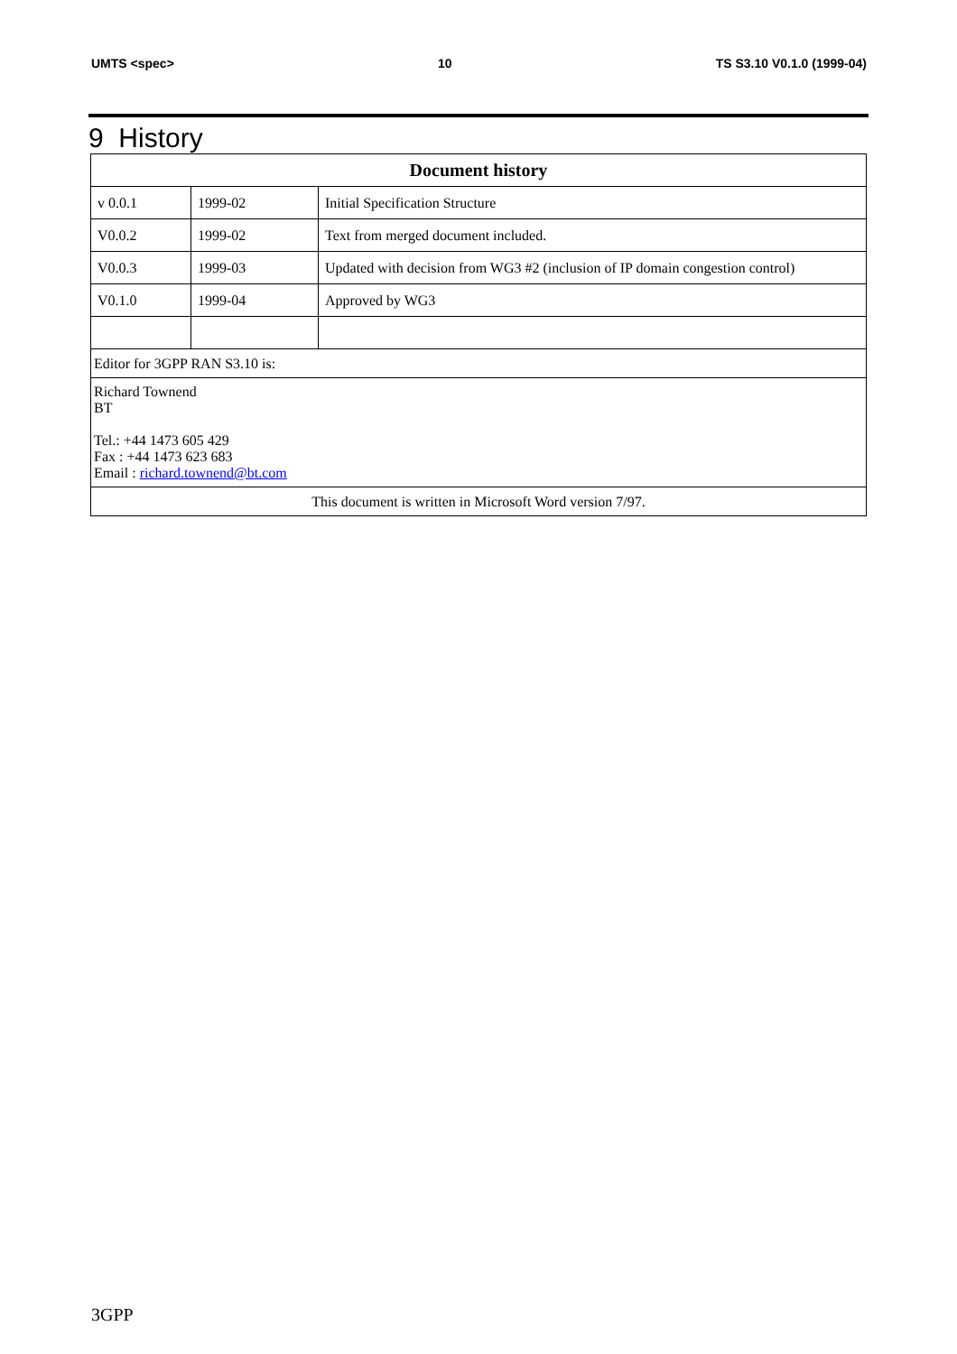UMTS <spec> 10 TS S3.10 V0.1.0 (1999-04)
9 History
| Document history | | |
| --- | --- | --- |
| v 0.0.1 | 1999-02 | Initial Specification Structure |
| V0.0.2 | 1999-02 | Text from merged document included. |
| V0.0.3 | 1999-03 | Updated with decision from WG3 #2 (inclusion of IP domain congestion control) |
| V0.1.0 | 1999-04 | Approved by WG3 |
| Editor for 3GPP RAN S3.10 is: | | |
| Richard Townend BT Tel.: +44 1473 605 429 Fax : +44 1473 623 683 Email : richard.townend@bt.com | | |
| This document is written in Microsoft Word version 7/97. | | |
3GPP